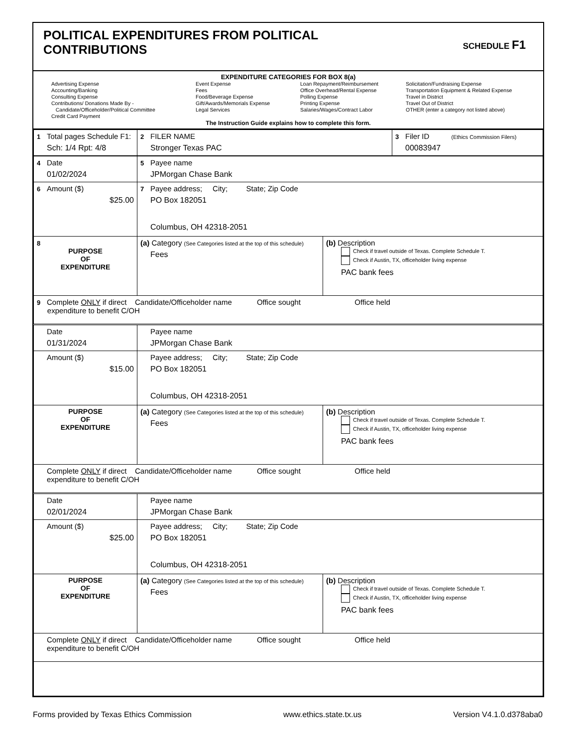POLITICAL EXPENDITURES FROM POLITICAL
CONTRIBUTIONS
SCHEDULE F1
EXPENDITURE CATEGORIES FOR BOX 8(a)
Advertising Expense
Accounting/Banking
Consulting Expense
Contributions/ Donations Made By -
Candidate/Officeholder/Political Committee
Credit Card Payment
Event Expense
Fees
Food/Beverage Expense
Gift/Awards/Memorials Expense
Legal Services
Loan Repayment/Reimbursement
Office Overhead/Rental Expense
Polling Expense
Printing Expense
Salaries/Wages/Contract Labor
Solicitation/Fundraising Expense
Transportation Equipment & Related Expense
Travel in District
Travel Out of District
OTHER (enter a category not listed above)
The Instruction Guide explains how to complete this form.
| 1 Total pages Schedule F1: Sch: 1/4 Rpt: 4/8 | 2 FILER NAME Stronger Texas PAC | 3 Filer ID (Ethics Commission Filers) 00083947 |
| 4 Date 01/02/2024 | 5 Payee name JPMorgan Chase Bank | |
| 6 Amount ($) $25.00 | 7 Payee address; City; State; Zip Code PO Box 182051 Columbus, OH 42318-2051 | |
| 8 PURPOSE OF EXPENDITURE | (a) Category (See Categories listed at the top of this schedule) Fees | (b) Description Check if travel outside of Texas. Complete Schedule T. Check if Austin, TX, officeholder living expense PAC bank fees |
| 9 Complete ONLY if direct Candidate/Officeholder name Office sought Office held expenditure to benefit C/OH | | |
| Date 01/31/2024 | Payee name JPMorgan Chase Bank | |
| Amount ($) $15.00 | Payee address; City; State; Zip Code PO Box 182051 Columbus, OH 42318-2051 | |
| PURPOSE OF EXPENDITURE | (a) Category (See Categories listed at the top of this schedule) Fees | (b) Description Check if travel outside of Texas. Complete Schedule T. Check if Austin, TX, officeholder living expense PAC bank fees |
| Complete ONLY if direct Candidate/Officeholder name Office sought Office held expenditure to benefit C/OH | | |
| Date 02/01/2024 | Payee name JPMorgan Chase Bank | |
| Amount ($) $25.00 | Payee address; City; State; Zip Code PO Box 182051 Columbus, OH 42318-2051 | |
| PURPOSE OF EXPENDITURE | (a) Category (See Categories listed at the top of this schedule) Fees | (b) Description Check if travel outside of Texas. Complete Schedule T. Check if Austin, TX, officeholder living expense PAC bank fees |
| Complete ONLY if direct Candidate/Officeholder name Office sought Office held expenditure to benefit C/OH | | |
Forms provided by Texas Ethics Commission www.ethics.state.tx.us Version V4.1.0.d378aba0